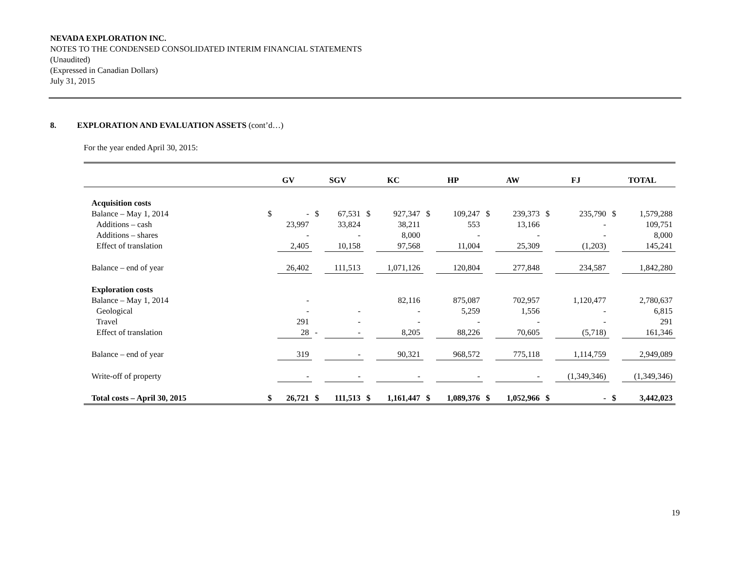NEVADA EXPLORATION INC.
NOTES TO THE CONDENSED CONSOLIDATED INTERIM FINANCIAL STATEMENTS
(Unaudited)
(Expressed in Canadian Dollars)
July 31, 2015
8. EXPLORATION AND EVALUATION ASSETS (cont’d…)
For the year ended April 30, 2015:
| | GV | | SGV | | KC | | HP | | AW | | FJ | | TOTAL | |
| --- | --- | --- | --- | --- | --- | --- | --- | --- | --- | --- | --- | --- | --- | --- |
| Acquisition costs | | | | | | | | | | | | | | |
| Balance – May 1, 2014 | $ | - | $ | 67,531 | $ | 927,347 | $ | 109,247 | $ | 239,373 | $ | 235,790 | $ | 1,579,288 |
| Additions – cash | | 23,997 | | 33,824 | | 38,211 | | 553 | | 13,166 | | - | | 109,751 |
| Additions – shares | | - | | - | | 8,000 | | - | | - | | - | | 8,000 |
| Effect of translation | | 2,405 | | 10,158 | | 97,568 | | 11,004 | | 25,309 | | (1,203) | | 145,241 |
| Balance – end of year | | 26,402 | | 111,513 | | 1,071,126 | | 120,804 | | 277,848 | | 234,587 | | 1,842,280 |
| Exploration costs | | | | | | | | | | | | | | |
| Balance – May 1, 2014 | | - | | | | 82,116 | | 875,087 | | 702,957 | | 1,120,477 | | 2,780,637 |
| Geological | | - | | - | | - | | 5,259 | | 1,556 | | - | | 6,815 |
| Travel | | 291 | | - | | - | | - | | - | | - | | 291 |
| Effect of translation | | 28 | - | - | | 8,205 | | 88,226 | | 70,605 | | (5,718) | | 161,346 |
| Balance – end of year | | 319 | | - | | 90,321 | | 968,572 | | 775,118 | | 1,114,759 | | 2,949,089 |
| Write-off of property | | - | | - | | - | | - | | - | | (1,349,346) | | (1,349,346) |
| Total costs – April 30, 2015 | $ | 26,721 | $ | 111,513 | $ | 1,161,447 | $ | 1,089,376 | $ | 1,052,966 | $ | - | $ | 3,442,023 |
19